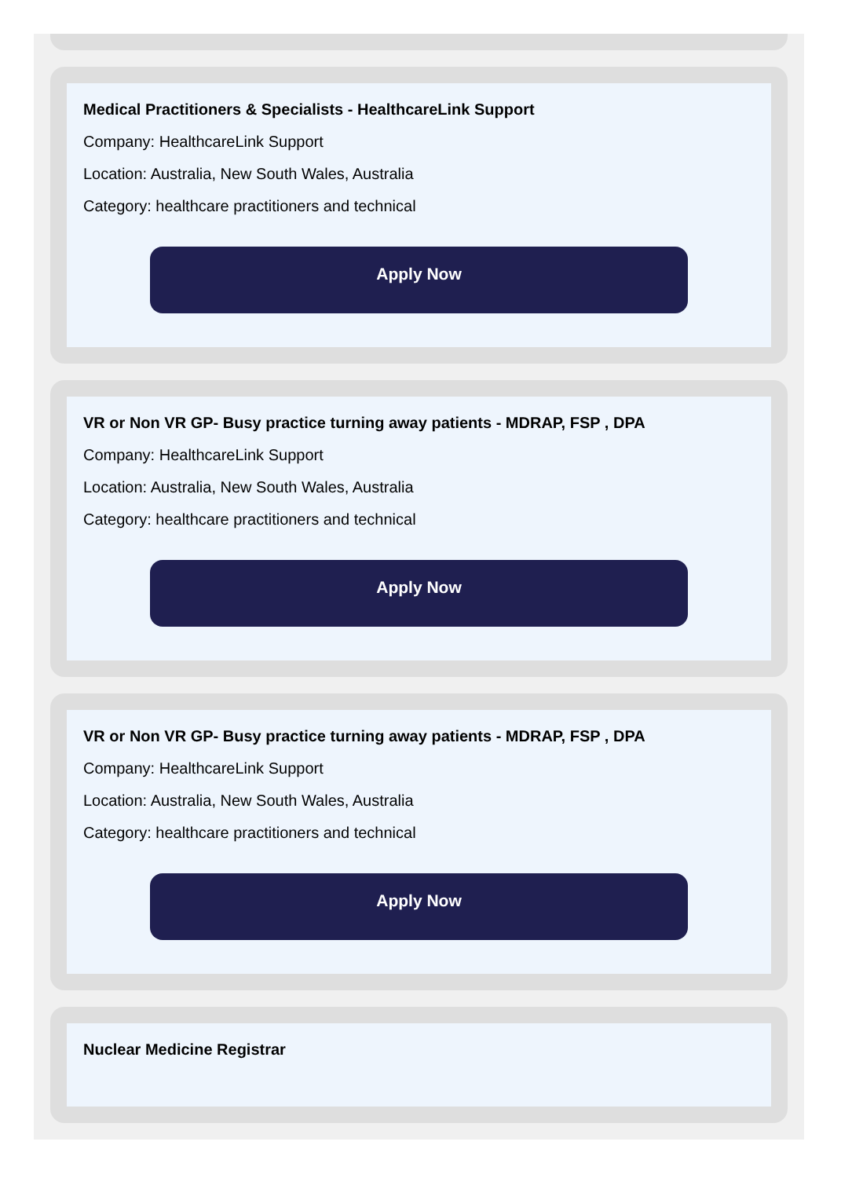Medical Practitioners & Specialists - HealthcareLink Support
Company: HealthcareLink Support
Location: Australia, New South Wales, Australia
Category: healthcare practitioners and technical
Apply Now
VR or Non VR GP- Busy practice turning away patients - MDRAP, FSP , DPA
Company: HealthcareLink Support
Location: Australia, New South Wales, Australia
Category: healthcare practitioners and technical
Apply Now
VR or Non VR GP- Busy practice turning away patients - MDRAP, FSP , DPA
Company: HealthcareLink Support
Location: Australia, New South Wales, Australia
Category: healthcare practitioners and technical
Apply Now
Nuclear Medicine Registrar